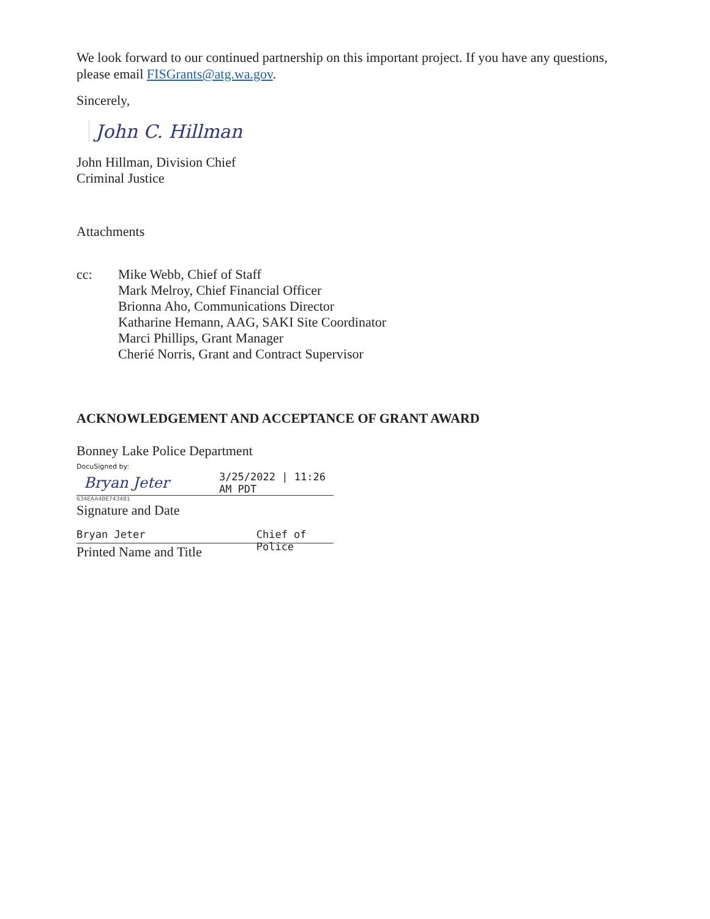We look forward to our continued partnership on this important project. If you have any questions, please email FISGrants@atg.wa.gov.
Sincerely,
John C. Hillman
John Hillman, Division Chief
Criminal Justice
Attachments
cc: Mike Webb, Chief of Staff
Mark Melroy, Chief Financial Officer
Brionna Aho, Communications Director
Katharine Hemann, AAG, SAKI Site Coordinator
Marci Phillips, Grant Manager
Cherié Norris, Grant and Contract Supervisor
ACKNOWLEDGEMENT AND ACCEPTANCE OF GRANT AWARD
Bonney Lake Police Department
DocuSigned by:
Bryan Jeter 3/25/2022 | 11:26 AM PDT
634EAA4BE7434B1
Signature and Date
Bryan Jeter Chief of Police
Printed Name and Title